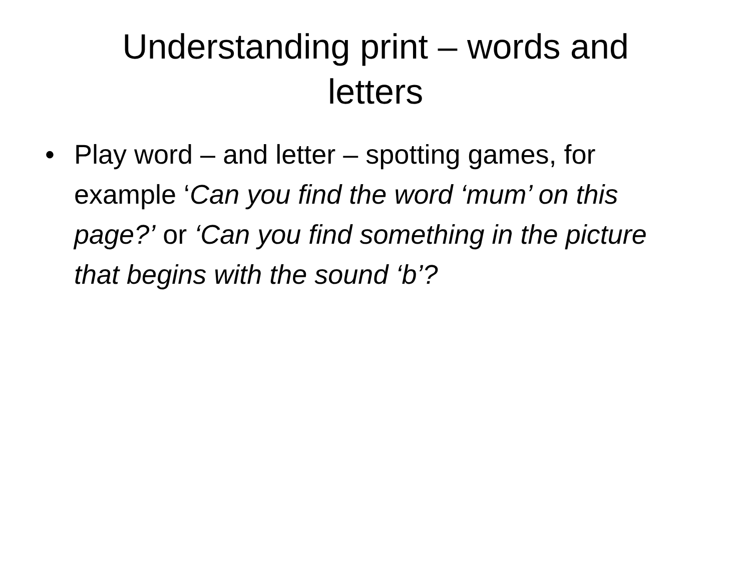Understanding print – words and
letters
• Play word – and letter – spotting games, for example ‘Can you find the word ‘mum’ on this page?’ or ‘Can you find something in the picture that begins with the sound ‘b’?